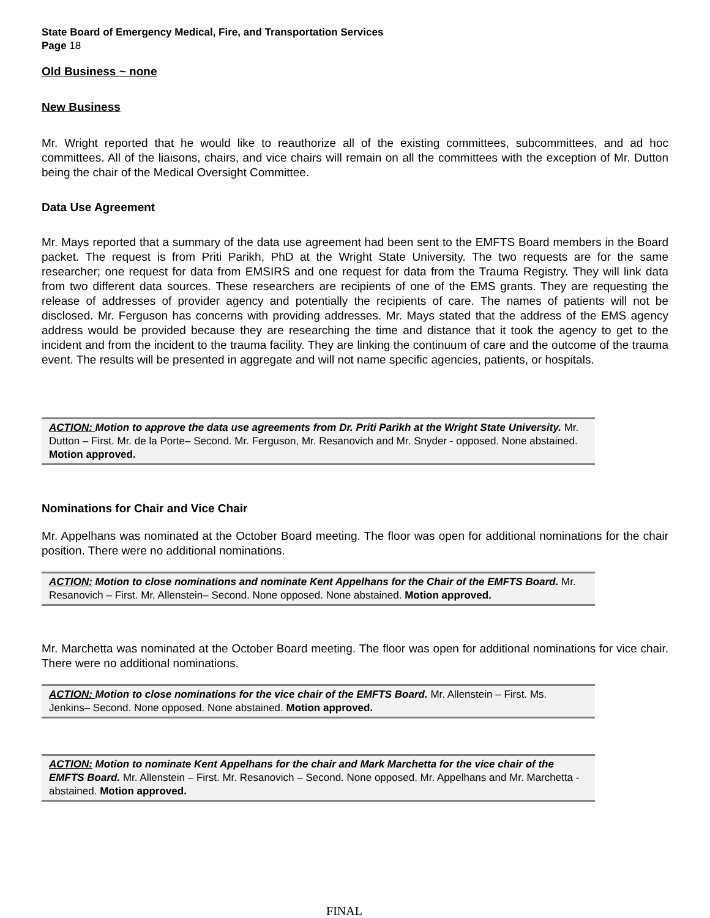State Board of Emergency Medical, Fire, and Transportation Services
Page 18
Old Business ~ none
New Business
Mr. Wright reported that he would like to reauthorize all of the existing committees, subcommittees, and ad hoc committees. All of the liaisons, chairs, and vice chairs will remain on all the committees with the exception of Mr. Dutton being the chair of the Medical Oversight Committee.
Data Use Agreement
Mr. Mays reported that a summary of the data use agreement had been sent to the EMFTS Board members in the Board packet. The request is from Priti Parikh, PhD at the Wright State University. The two requests are for the same researcher; one request for data from EMSIRS and one request for data from the Trauma Registry. They will link data from two different data sources. These researchers are recipients of one of the EMS grants. They are requesting the release of addresses of provider agency and potentially the recipients of care. The names of patients will not be disclosed. Mr. Ferguson has concerns with providing addresses. Mr. Mays stated that the address of the EMS agency address would be provided because they are researching the time and distance that it took the agency to get to the incident and from the incident to the trauma facility. They are linking the continuum of care and the outcome of the trauma event. The results will be presented in aggregate and will not name specific agencies, patients, or hospitals.
ACTION: Motion to approve the data use agreements from Dr. Priti Parikh at the Wright State University. Mr. Dutton – First. Mr. de la Porte– Second. Mr. Ferguson, Mr. Resanovich and Mr. Snyder - opposed. None abstained. Motion approved.
Nominations for Chair and Vice Chair
Mr. Appelhans was nominated at the October Board meeting. The floor was open for additional nominations for the chair position. There were no additional nominations.
ACTION: Motion to close nominations and nominate Kent Appelhans for the Chair of the EMFTS Board. Mr. Resanovich – First. Mr. Allenstein– Second. None opposed. None abstained. Motion approved.
Mr. Marchetta was nominated at the October Board meeting. The floor was open for additional nominations for vice chair. There were no additional nominations.
ACTION: Motion to close nominations for the vice chair of the EMFTS Board. Mr. Allenstein – First. Ms. Jenkins– Second. None opposed. None abstained. Motion approved.
ACTION: Motion to nominate Kent Appelhans for the chair and Mark Marchetta for the vice chair of the EMFTS Board. Mr. Allenstein – First. Mr. Resanovich – Second. None opposed. Mr. Appelhans and Mr. Marchetta - abstained. Motion approved.
FINAL